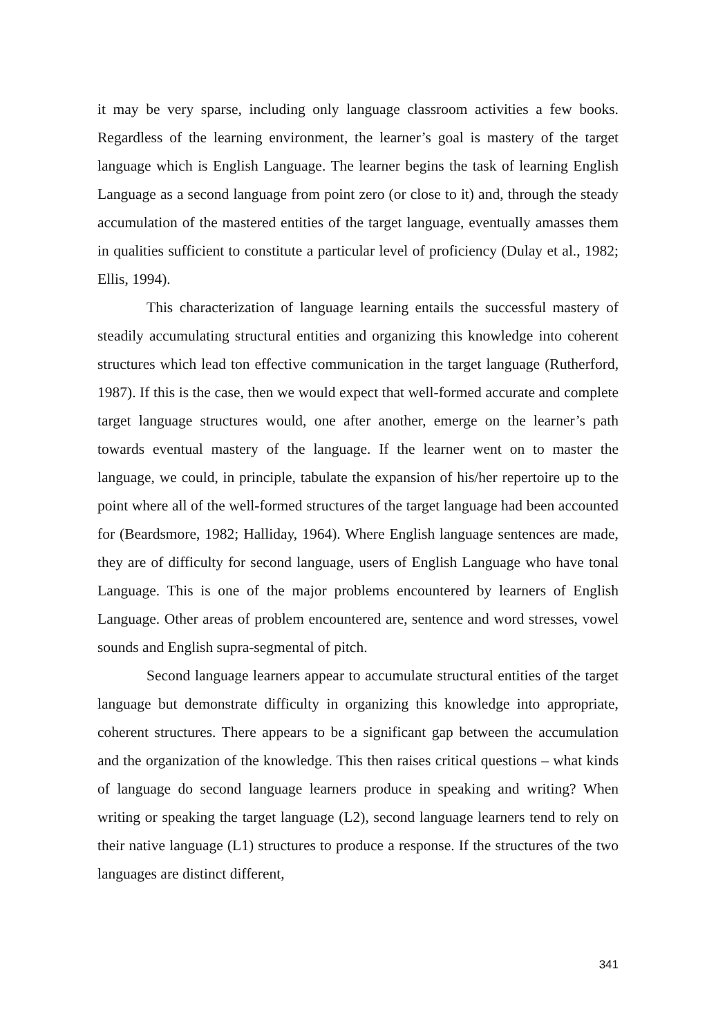it may be very sparse, including only language classroom activities a few books. Regardless of the learning environment, the learner’s goal is mastery of the target language which is English Language. The learner begins the task of learning English Language as a second language from point zero (or close to it) and, through the steady accumulation of the mastered entities of the target language, eventually amasses them in qualities sufficient to constitute a particular level of proficiency (Dulay et al., 1982; Ellis, 1994).
This characterization of language learning entails the successful mastery of steadily accumulating structural entities and organizing this knowledge into coherent structures which lead ton effective communication in the target language (Rutherford, 1987). If this is the case, then we would expect that well-formed accurate and complete target language structures would, one after another, emerge on the learner’s path towards eventual mastery of the language. If the learner went on to master the language, we could, in principle, tabulate the expansion of his/her repertoire up to the point where all of the well-formed structures of the target language had been accounted for (Beardsmore, 1982; Halliday, 1964). Where English language sentences are made, they are of difficulty for second language, users of English Language who have tonal Language. This is one of the major problems encountered by learners of English Language. Other areas of problem encountered are, sentence and word stresses, vowel sounds and English supra-segmental of pitch.
Second language learners appear to accumulate structural entities of the target language but demonstrate difficulty in organizing this knowledge into appropriate, coherent structures. There appears to be a significant gap between the accumulation and the organization of the knowledge. This then raises critical questions – what kinds of language do second language learners produce in speaking and writing? When writing or speaking the target language (L2), second language learners tend to rely on their native language (L1) structures to produce a response. If the structures of the two languages are distinct different,
341